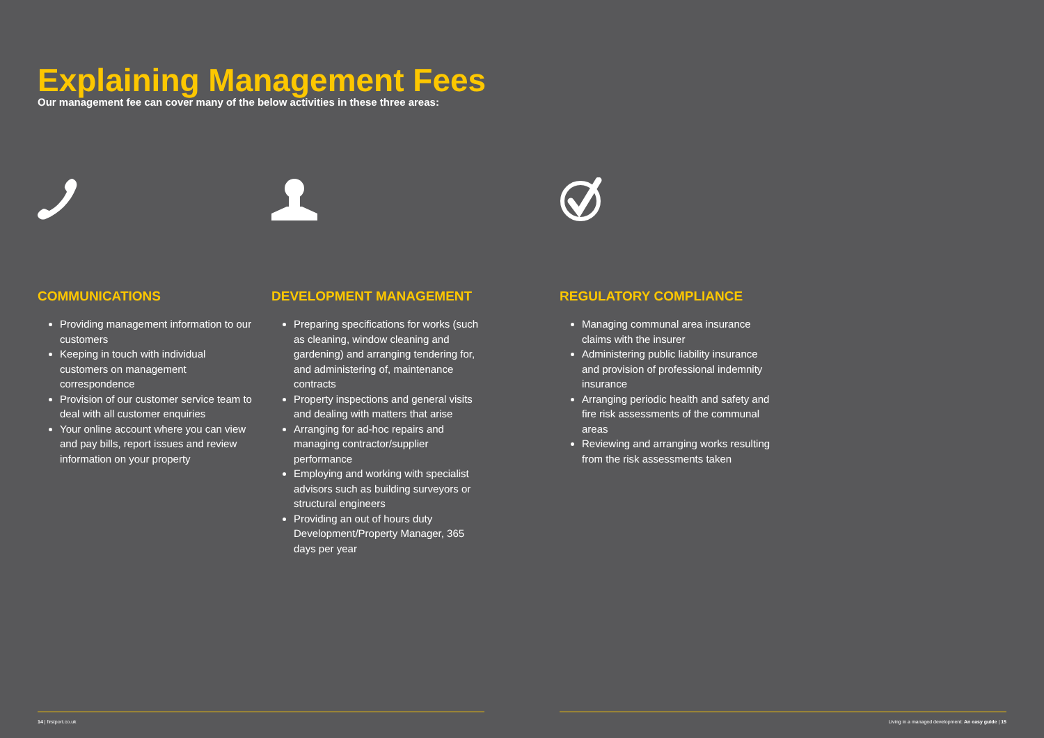Explaining Management Fees
Our management fee can cover many of the below activities in these three areas:
COMMUNICATIONS
Providing management information to our customers
Keeping in touch with individual customers on management correspondence
Provision of our customer service team to deal with all customer enquiries
Your online account where you can view and pay bills, report issues and review information on your property
DEVELOPMENT MANAGEMENT
Preparing specifications for works (such as cleaning, window cleaning and gardening) and arranging tendering for, and administering of, maintenance contracts
Property inspections and general visits and dealing with matters that arise
Arranging for ad-hoc repairs and managing contractor/supplier performance
Employing and working with specialist advisors such as building surveyors or structural engineers
Providing an out of hours duty Development/Property Manager, 365 days per year
REGULATORY COMPLIANCE
Managing communal area insurance claims with the insurer
Administering public liability insurance and provision of professional indemnity insurance
Arranging periodic health and safety and fire risk assessments of the communal areas
Reviewing and arranging works resulting from the risk assessments taken
14 | firstport.co.uk
Living in a managed development: An easy guide | 15